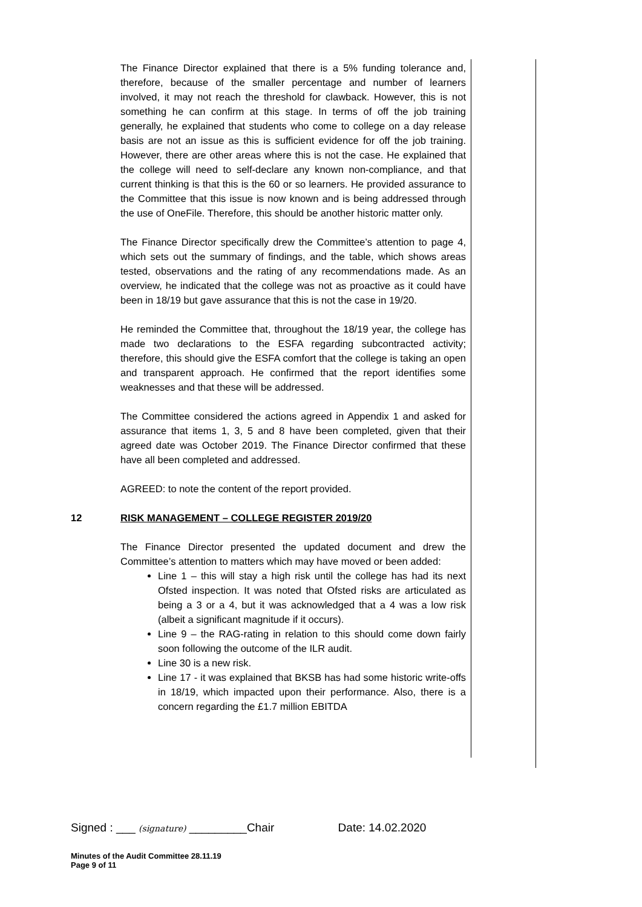The Finance Director explained that there is a 5% funding tolerance and, therefore, because of the smaller percentage and number of learners involved, it may not reach the threshold for clawback. However, this is not something he can confirm at this stage. In terms of off the job training generally, he explained that students who come to college on a day release basis are not an issue as this is sufficient evidence for off the job training. However, there are other areas where this is not the case. He explained that the college will need to self-declare any known non-compliance, and that current thinking is that this is the 60 or so learners. He provided assurance to the Committee that this issue is now known and is being addressed through the use of OneFile. Therefore, this should be another historic matter only.
The Finance Director specifically drew the Committee’s attention to page 4, which sets out the summary of findings, and the table, which shows areas tested, observations and the rating of any recommendations made. As an overview, he indicated that the college was not as proactive as it could have been in 18/19 but gave assurance that this is not the case in 19/20.
He reminded the Committee that, throughout the 18/19 year, the college has made two declarations to the ESFA regarding subcontracted activity; therefore, this should give the ESFA comfort that the college is taking an open and transparent approach. He confirmed that the report identifies some weaknesses and that these will be addressed.
The Committee considered the actions agreed in Appendix 1 and asked for assurance that items 1, 3, 5 and 8 have been completed, given that their agreed date was October 2019. The Finance Director confirmed that these have all been completed and addressed.
AGREED: to note the content of the report provided.
12 RISK MANAGEMENT – COLLEGE REGISTER 2019/20
The Finance Director presented the updated document and drew the Committee’s attention to matters which may have moved or been added:
Line 1 – this will stay a high risk until the college has had its next Ofsted inspection. It was noted that Ofsted risks are articulated as being a 3 or a 4, but it was acknowledged that a 4 was a low risk (albeit a significant magnitude if it occurs).
Line 9 – the RAG-rating in relation to this should come down fairly soon following the outcome of the ILR audit.
Line 30 is a new risk.
Line 17 - it was explained that BKSB has had some historic write-offs in 18/19, which impacted upon their performance. Also, there is a concern regarding the £1.7 million EBITDA
Signed : ___ (signature) _________Chair Date: 14.02.2020
Minutes of the Audit Committee 28.11.19
Page 9 of 11